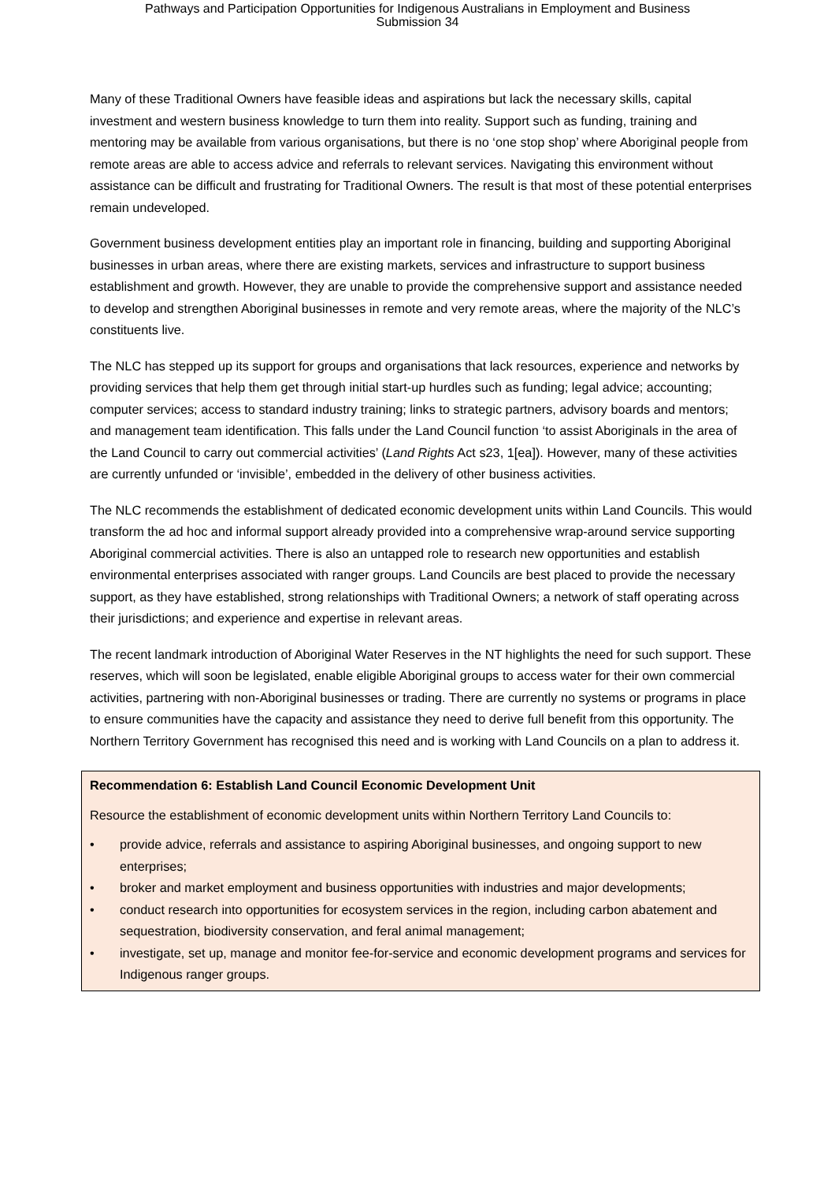Pathways and Participation Opportunities for Indigenous Australians in Employment and Business
Submission 34
Many of these Traditional Owners have feasible ideas and aspirations but lack the necessary skills, capital investment and western business knowledge to turn them into reality. Support such as funding, training and mentoring may be available from various organisations, but there is no ‘one stop shop’ where Aboriginal people from remote areas are able to access advice and referrals to relevant services. Navigating this environment without assistance can be difficult and frustrating for Traditional Owners. The result is that most of these potential enterprises remain undeveloped.
Government business development entities play an important role in financing, building and supporting Aboriginal businesses in urban areas, where there are existing markets, services and infrastructure to support business establishment and growth. However, they are unable to provide the comprehensive support and assistance needed to develop and strengthen Aboriginal businesses in remote and very remote areas, where the majority of the NLC’s constituents live.
The NLC has stepped up its support for groups and organisations that lack resources, experience and networks by providing services that help them get through initial start-up hurdles such as funding; legal advice; accounting; computer services; access to standard industry training; links to strategic partners, advisory boards and mentors; and management team identification. This falls under the Land Council function ‘to assist Aboriginals in the area of the Land Council to carry out commercial activities’ (Land Rights Act s23, 1[ea]). However, many of these activities are currently unfunded or ‘invisible’, embedded in the delivery of other business activities.
The NLC recommends the establishment of dedicated economic development units within Land Councils. This would transform the ad hoc and informal support already provided into a comprehensive wrap-around service supporting Aboriginal commercial activities. There is also an untapped role to research new opportunities and establish environmental enterprises associated with ranger groups. Land Councils are best placed to provide the necessary support, as they have established, strong relationships with Traditional Owners; a network of staff operating across their jurisdictions; and experience and expertise in relevant areas.
The recent landmark introduction of Aboriginal Water Reserves in the NT highlights the need for such support. These reserves, which will soon be legislated, enable eligible Aboriginal groups to access water for their own commercial activities, partnering with non-Aboriginal businesses or trading. There are currently no systems or programs in place to ensure communities have the capacity and assistance they need to derive full benefit from this opportunity. The Northern Territory Government has recognised this need and is working with Land Councils on a plan to address it.
Recommendation 6: Establish Land Council Economic Development Unit
Resource the establishment of economic development units within Northern Territory Land Councils to:
• provide advice, referrals and assistance to aspiring Aboriginal businesses, and ongoing support to new enterprises;
• broker and market employment and business opportunities with industries and major developments;
• conduct research into opportunities for ecosystem services in the region, including carbon abatement and sequestration, biodiversity conservation, and feral animal management;
• investigate, set up, manage and monitor fee-for-service and economic development programs and services for Indigenous ranger groups.